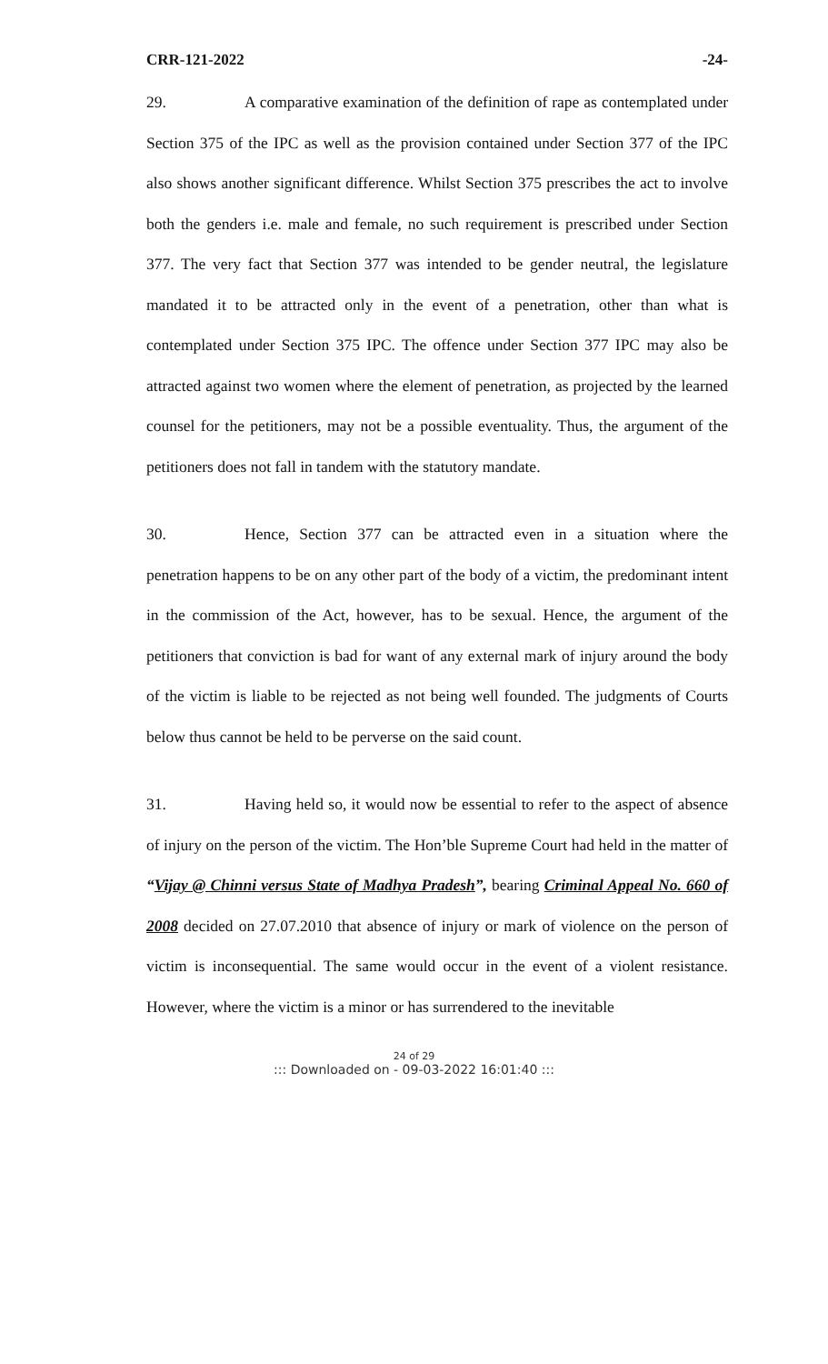CRR-121-2022 -24-
29. A comparative examination of the definition of rape as contemplated under Section 375 of the IPC as well as the provision contained under Section 377 of the IPC also shows another significant difference. Whilst Section 375 prescribes the act to involve both the genders i.e. male and female, no such requirement is prescribed under Section 377. The very fact that Section 377 was intended to be gender neutral, the legislature mandated it to be attracted only in the event of a penetration, other than what is contemplated under Section 375 IPC. The offence under Section 377 IPC may also be attracted against two women where the element of penetration, as projected by the learned counsel for the petitioners, may not be a possible eventuality. Thus, the argument of the petitioners does not fall in tandem with the statutory mandate.
30. Hence, Section 377 can be attracted even in a situation where the penetration happens to be on any other part of the body of a victim, the predominant intent in the commission of the Act, however, has to be sexual. Hence, the argument of the petitioners that conviction is bad for want of any external mark of injury around the body of the victim is liable to be rejected as not being well founded. The judgments of Courts below thus cannot be held to be perverse on the said count.
31. Having held so, it would now be essential to refer to the aspect of absence of injury on the person of the victim. The Hon’ble Supreme Court had held in the matter of “Vijay @ Chinni versus State of Madhya Pradesh”, bearing Criminal Appeal No. 660 of 2008 decided on 27.07.2010 that absence of injury or mark of violence on the person of victim is inconsequential. The same would occur in the event of a violent resistance. However, where the victim is a minor or has surrendered to the inevitable
24 of 29
::: Downloaded on - 09-03-2022 16:01:40 :::